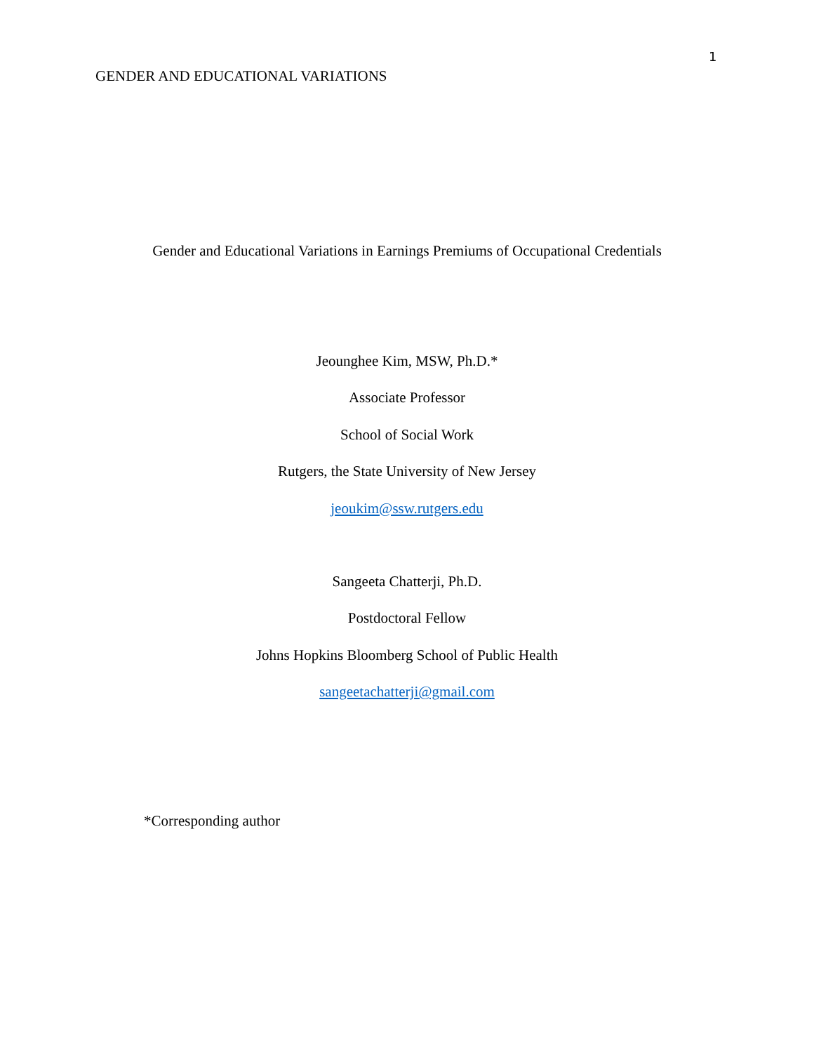GENDER AND EDUCATIONAL VARIATIONS
1
Gender and Educational Variations in Earnings Premiums of Occupational Credentials
Jeounghee Kim, MSW, Ph.D.*
Associate Professor
School of Social Work
Rutgers, the State University of New Jersey
jeoukim@ssw.rutgers.edu
Sangeeta Chatterji, Ph.D.
Postdoctoral Fellow
Johns Hopkins Bloomberg School of Public Health
sangeetachatterji@gmail.com
*Corresponding author